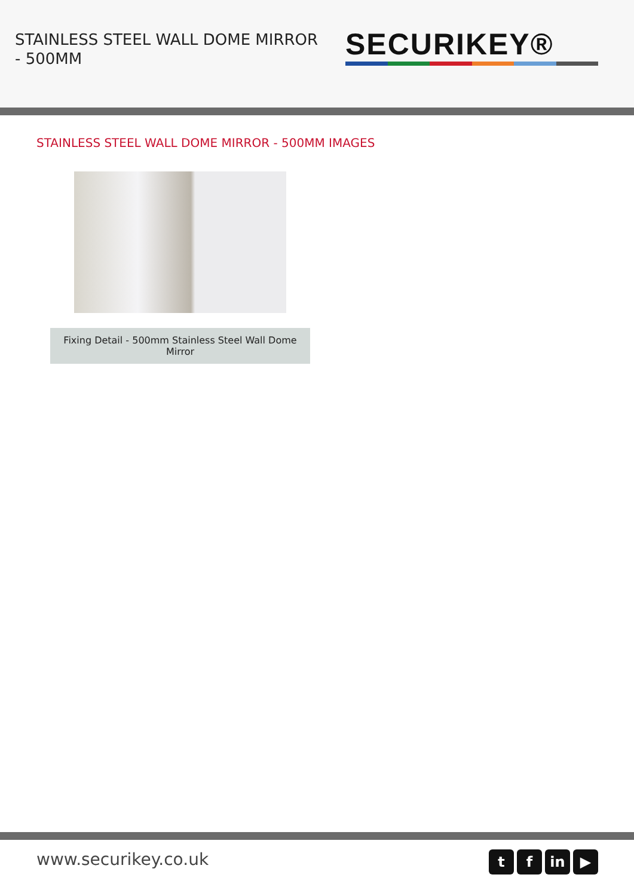STAINLESS STEEL WALL DOME MIRROR - 500MM
SECURIKEY®
STAINLESS STEEL WALL DOME MIRROR - 500MM IMAGES
Fixing Detail - 500mm Stainless Steel Wall Dome Mirror
www.securikey.co.uk
t f in ▶